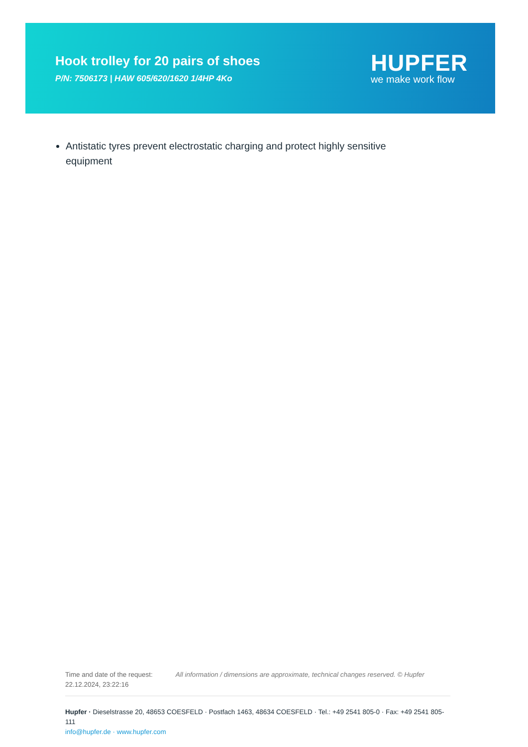Hook trolley for 20 pairs of shoes
P/N: 7506173 | HAW 605/620/1620 1/4HP 4Ko
HUPFER
we make work flow
Antistatic tyres prevent electrostatic charging and protect highly sensitive equipment
Time and date of the request:
22.12.2024, 23:22:16
All information / dimensions are approximate, technical changes reserved. © Hupfer
Hupfer · Dieselstrasse 20, 48653 COESFELD · Postfach 1463, 48634 COESFELD · Tel.: +49 2541 805-0 · Fax: +49 2541 805-111
info@hupfer.de · www.hupfer.com